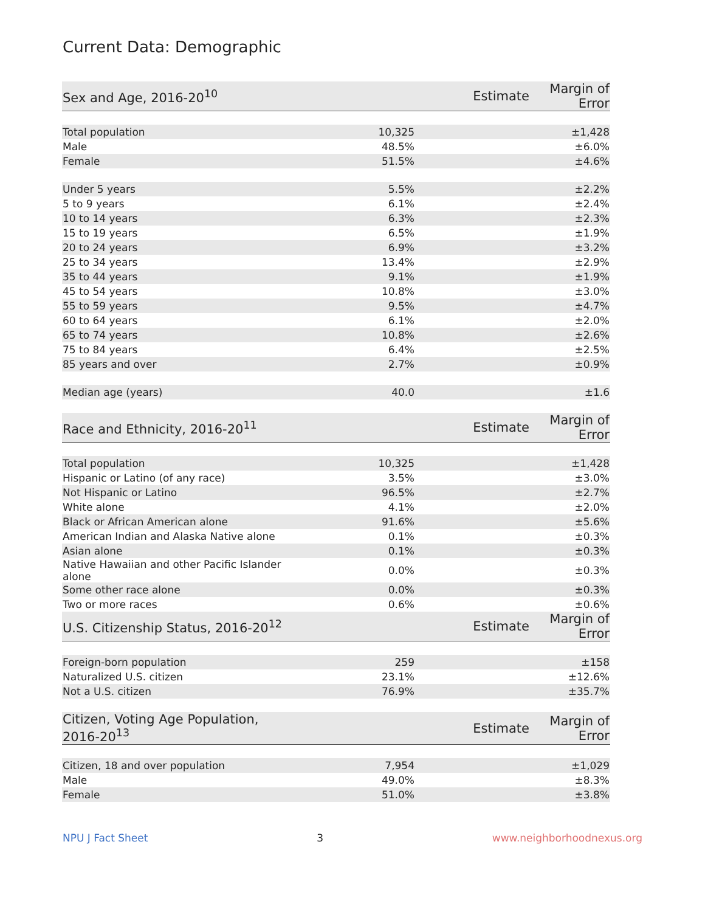Current Data: Demographic
| Sex and Age, 2016-20<sup>10</sup> | Estimate | Margin of Error |
| --- | --- | --- |
| Total population | 10,325 | ±1,428 |
| Male | 48.5% | ±6.0% |
| Female | 51.5% | ±4.6% |
| Under 5 years | 5.5% | ±2.2% |
| 5 to 9 years | 6.1% | ±2.4% |
| 10 to 14 years | 6.3% | ±2.3% |
| 15 to 19 years | 6.5% | ±1.9% |
| 20 to 24 years | 6.9% | ±3.2% |
| 25 to 34 years | 13.4% | ±2.9% |
| 35 to 44 years | 9.1% | ±1.9% |
| 45 to 54 years | 10.8% | ±3.0% |
| 55 to 59 years | 9.5% | ±4.7% |
| 60 to 64 years | 6.1% | ±2.0% |
| 65 to 74 years | 10.8% | ±2.6% |
| 75 to 84 years | 6.4% | ±2.5% |
| 85 years and over | 2.7% | ±0.9% |
| Median age (years) | 40.0 | ±1.6 |
| Race and Ethnicity, 2016-20<sup>11</sup> | Estimate | Margin of Error |
| Total population | 10,325 | ±1,428 |
| Hispanic or Latino (of any race) | 3.5% | ±3.0% |
| Not Hispanic or Latino | 96.5% | ±2.7% |
| White alone | 4.1% | ±2.0% |
| Black or African American alone | 91.6% | ±5.6% |
| American Indian and Alaska Native alone | 0.1% | ±0.3% |
| Asian alone | 0.1% | ±0.3% |
| Native Hawaiian and other Pacific Islander alone | 0.0% | ±0.3% |
| Some other race alone | 0.0% | ±0.3% |
| Two or more races | 0.6% | ±0.6% |
| U.S. Citizenship Status, 2016-20<sup>12</sup> | Estimate | Margin of Error |
| Foreign-born population | 259 | ±158 |
| Naturalized U.S. citizen | 23.1% | ±12.6% |
| Not a U.S. citizen | 76.9% | ±35.7% |
| Citizen, Voting Age Population, 2016-20<sup>13</sup> | Estimate | Margin of Error |
| Citizen, 18 and over population | 7,954 | ±1,029 |
| Male | 49.0% | ±8.3% |
| Female | 51.0% | ±3.8% |
NPU J Fact Sheet 3 www.neighborhoodnexus.org